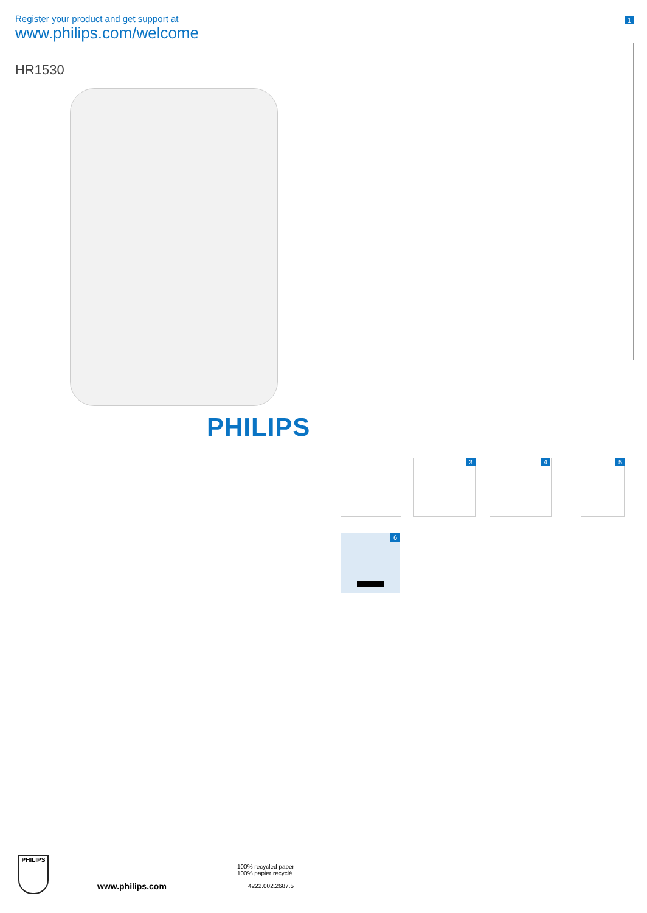Register your product and get support at
www.philips.com/welcome
1
HR1530
PHILIPS
3 4 5
6
PHILIPS
www.philips.com
100% recycled paper
100% papier recyclé
4222.002.2687.5